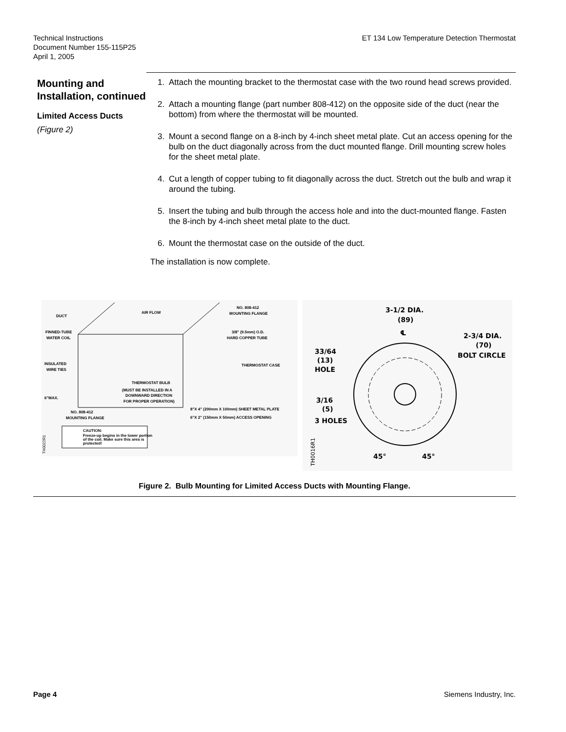Technical Instructions
Document Number 155-115P25
April 1, 2005
ET 134 Low Temperature Detection Thermostat
Mounting and Installation, continued
Limited Access Ducts
(Figure 2)
1. Attach the mounting bracket to the thermostat case with the two round head screws provided.
2. Attach a mounting flange (part number 808-412) on the opposite side of the duct (near the bottom) from where the thermostat will be mounted.
3. Mount a second flange on a 8-inch by 4-inch sheet metal plate. Cut an access opening for the bulb on the duct diagonally across from the duct mounted flange. Drill mounting screw holes for the sheet metal plate.
4. Cut a length of copper tubing to fit diagonally across the duct. Stretch out the bulb and wrap it around the tubing.
5. Insert the tubing and bulb through the access hole and into the duct-mounted flange. Fasten the 8-inch by 4-inch sheet metal plate to the duct.
6. Mount the thermostat case on the outside of the duct.
The installation is now complete.
DUCT
AIR FLOW
FINNED-TUBE
WATER COIL
INSULATED
WIRE TIES
6"MAX.
NO. 808-412
MOUNTING FLANGE
NO. 808-412
MOUNTING FLANGE
3/8" (9.5mm) O.D.
HARD COPPER TUBE
THERMOSTAT CASE
THERMOSTAT BULB
(MUST BE INSTALLED IN A
DOWNWARD DIRECTION
FOR PROPER OPERATION)
8"X 4" (200mm X 100mm) SHEET METAL PLATE
6"X 2" (150mm X 50mm) ACCESS OPENING
CAUTION:
Freeze-up begins in the lower portion
of the coil. Make sure this area is
protected!
TH0022R1
3-1/2 DIA.
(89)
℄
2-3/4 DIA.
(70)
BOLT CIRCLE
33/64
(13)
HOLE
3/16
(5)
3 HOLES
45°
45°
TH0016R1
Figure 2. Bulb Mounting for Limited Access Ducts with Mounting Flange.
Page 4 Siemens Industry, Inc.